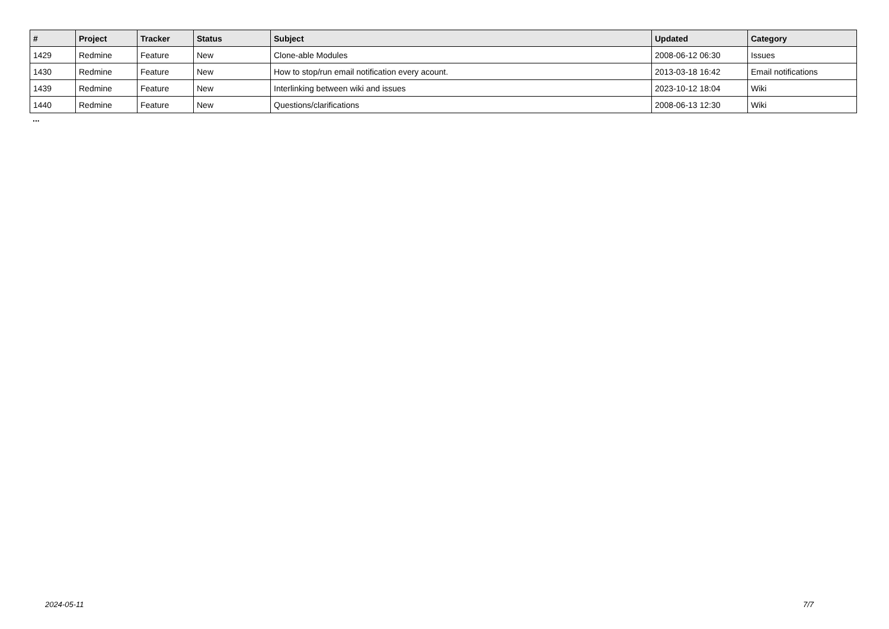| # | Project | Tracker | Status | Subject | Updated | Category |
| --- | --- | --- | --- | --- | --- | --- |
| 1429 | Redmine | Feature | New | Clone-able Modules | 2008-06-12 06:30 | Issues |
| 1430 | Redmine | Feature | New | How to stop/run email notification every acount. | 2013-03-18 16:42 | Email notifications |
| 1439 | Redmine | Feature | New | Interlinking between wiki and issues | 2023-10-12 18:04 | Wiki |
| 1440 | Redmine | Feature | New | Questions/clarifications | 2008-06-13 12:30 | Wiki |
...
2024-05-11 7/7